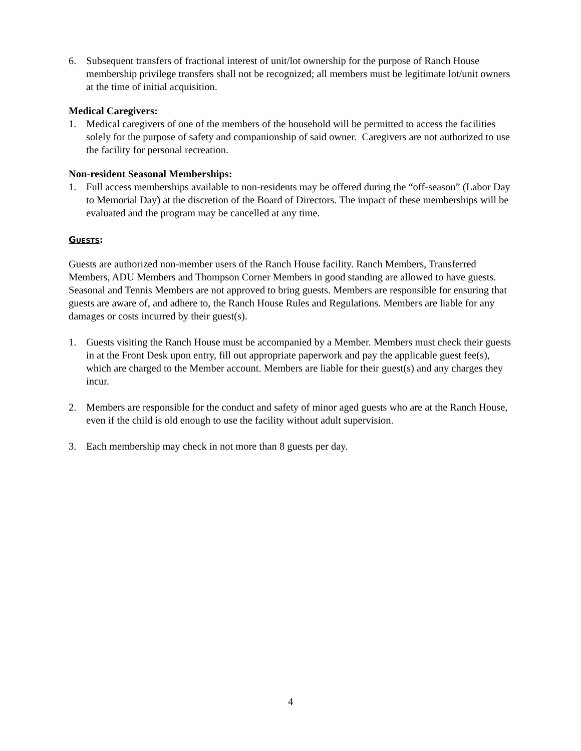6. Subsequent transfers of fractional interest of unit/lot ownership for the purpose of Ranch House membership privilege transfers shall not be recognized; all members must be legitimate lot/unit owners at the time of initial acquisition.
Medical Caregivers:
1. Medical caregivers of one of the members of the household will be permitted to access the facilities solely for the purpose of safety and companionship of said owner. Caregivers are not authorized to use the facility for personal recreation.
Non-resident Seasonal Memberships:
1. Full access memberships available to non-residents may be offered during the “off-season” (Labor Day to Memorial Day) at the discretion of the Board of Directors. The impact of these memberships will be evaluated and the program may be cancelled at any time.
Guests:
Guests are authorized non-member users of the Ranch House facility. Ranch Members, Transferred Members, ADU Members and Thompson Corner Members in good standing are allowed to have guests. Seasonal and Tennis Members are not approved to bring guests. Members are responsible for ensuring that guests are aware of, and adhere to, the Ranch House Rules and Regulations. Members are liable for any damages or costs incurred by their guest(s).
1. Guests visiting the Ranch House must be accompanied by a Member. Members must check their guests in at the Front Desk upon entry, fill out appropriate paperwork and pay the applicable guest fee(s), which are charged to the Member account. Members are liable for their guest(s) and any charges they incur.
2. Members are responsible for the conduct and safety of minor aged guests who are at the Ranch House, even if the child is old enough to use the facility without adult supervision.
3. Each membership may check in not more than 8 guests per day.
4